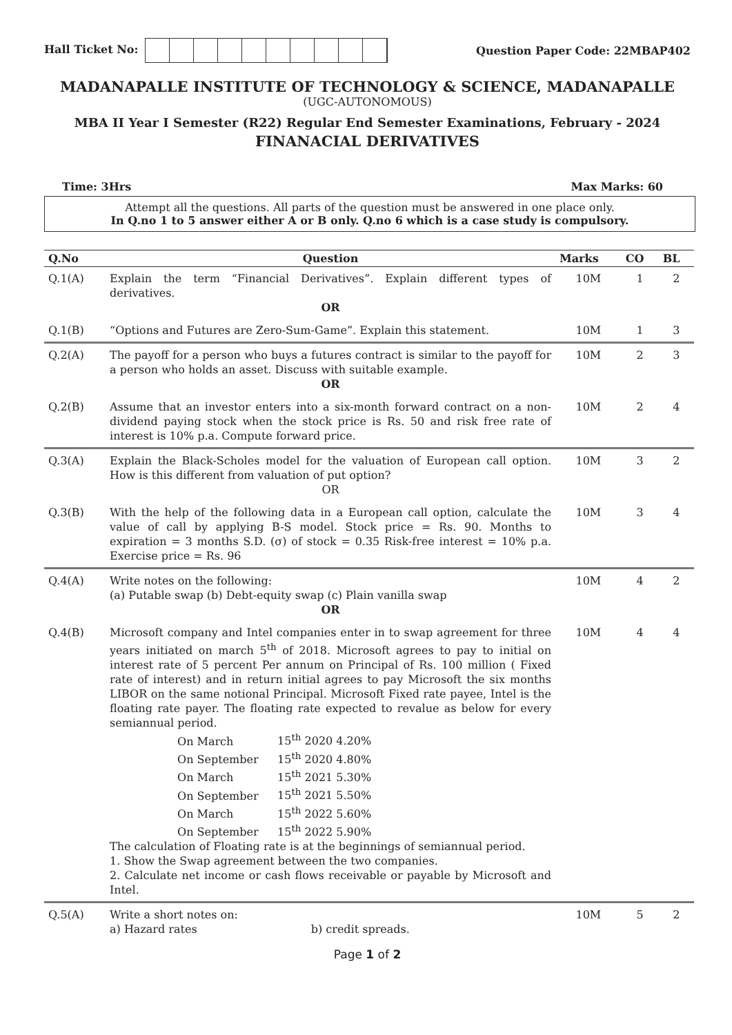Hall Ticket No: Question Paper Code: 22MBAP402
MADANAPALLE INSTITUTE OF TECHNOLOGY & SCIENCE, MADANAPALLE
(UGC-AUTONOMOUS)
MBA II Year I Semester (R22) Regular End Semester Examinations, February - 2024
FINANACIAL DERIVATIVES
Time: 3Hrs Max Marks: 60
Attempt all the questions. All parts of the question must be answered in one place only.
In Q.no 1 to 5 answer either A or B only. Q.no 6 which is a case study is compulsory.
| Q.No | Question | Marks | CO | BL |
| --- | --- | --- | --- | --- |
| Q.1(A) | Explain the term “Financial Derivatives”. Explain different types of derivatives. OR | 10M | 1 | 2 |
| Q.1(B) | “Options and Futures are Zero-Sum-Game”. Explain this statement. | 10M | 1 | 3 |
| Q.2(A) | The payoff for a person who buys a futures contract is similar to the payoff for a person who holds an asset. Discuss with suitable example. OR | 10M | 2 | 3 |
| Q.2(B) | Assume that an investor enters into a six-month forward contract on a non-dividend paying stock when the stock price is Rs. 50 and risk free rate of interest is 10% p.a. Compute forward price. | 10M | 2 | 4 |
| Q.3(A) | Explain the Black-Scholes model for the valuation of European call option. How is this different from valuation of put option? OR | 10M | 3 | 2 |
| Q.3(B) | With the help of the following data in a European call option, calculate the value of call by applying B-S model. Stock price = Rs. 90. Months to expiration = 3 months S.D. (σ) of stock = 0.35 Risk-free interest = 10% p.a. Exercise price = Rs. 96 | 10M | 3 | 4 |
| Q.4(A) | Write notes on the following: (a) Putable swap (b) Debt-equity swap (c) Plain vanilla swap OR | 10M | 4 | 2 |
| Q.4(B) | Microsoft company and Intel companies enter in to swap agreement for three years initiated on march 5<sup>th</sup> of 2018. Microsoft agrees to pay to initial on interest rate of 5 percent Per annum on Principal of Rs. 100 million ( Fixed rate of interest) and in return initial agrees to pay Microsoft the six months LIBOR on the same notional Principal. Microsoft Fixed rate payee, Intel is the floating rate payer. The floating rate expected to revalue as below for every semiannual period. On March 15<sup>th</sup> 2020 4.20% On September 15<sup>th</sup> 2020 4.80% On March 15<sup>th</sup> 2021 5.30% On September 15<sup>th</sup> 2021 5.50% On March 15<sup>th</sup> 2022 5.60% On September 15<sup>th</sup> 2022 5.90% The calculation of Floating rate is at the beginnings of semiannual period. 1. Show the Swap agreement between the two companies. 2. Calculate net income or cash flows receivable or payable by Microsoft and Intel. | 10M | 4 | 4 |
| Q.5(A) | Write a short notes on: a) Hazard rates b) credit spreads. | 10M | 5 | 2 |
Page 1 of 2